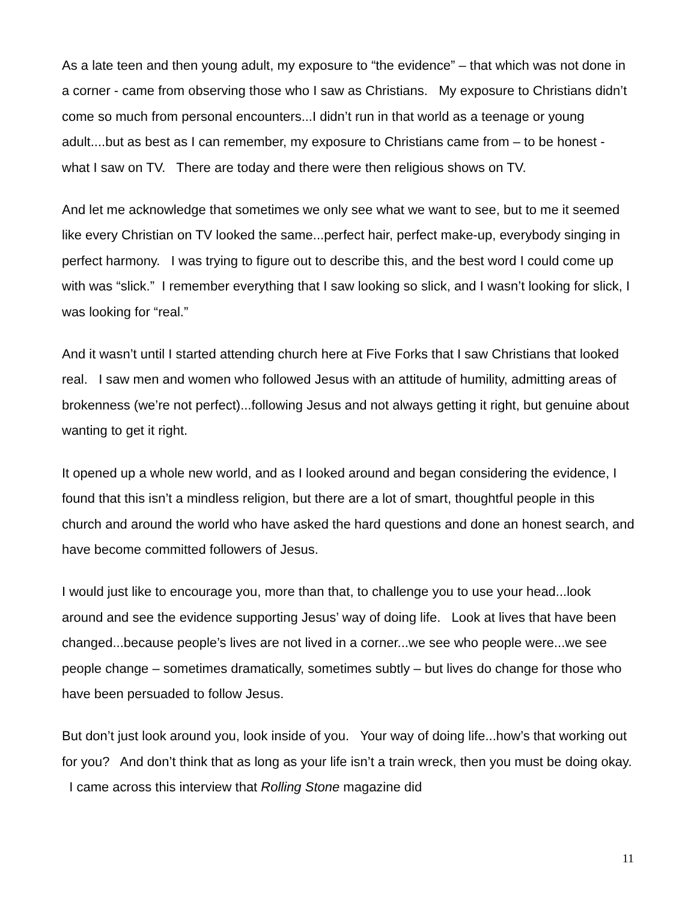As a late teen and then young adult, my exposure to “the evidence” – that which was not done in a corner - came from observing those who I saw as Christians. My exposure to Christians didn’t come so much from personal encounters...I didn’t run in that world as a teenage or young adult....but as best as I can remember, my exposure to Christians came from – to be honest - what I saw on TV. There are today and there were then religious shows on TV.
And let me acknowledge that sometimes we only see what we want to see, but to me it seemed like every Christian on TV looked the same...perfect hair, perfect make-up, everybody singing in perfect harmony. I was trying to figure out to describe this, and the best word I could come up with was “slick.” I remember everything that I saw looking so slick, and I wasn’t looking for slick, I was looking for “real.”
And it wasn’t until I started attending church here at Five Forks that I saw Christians that looked real. I saw men and women who followed Jesus with an attitude of humility, admitting areas of brokenness (we’re not perfect)...following Jesus and not always getting it right, but genuine about wanting to get it right.
It opened up a whole new world, and as I looked around and began considering the evidence, I found that this isn’t a mindless religion, but there are a lot of smart, thoughtful people in this church and around the world who have asked the hard questions and done an honest search, and have become committed followers of Jesus.
I would just like to encourage you, more than that, to challenge you to use your head...look around and see the evidence supporting Jesus’ way of doing life. Look at lives that have been changed...because people’s lives are not lived in a corner...we see who people were...we see people change – sometimes dramatically, sometimes subtly – but lives do change for those who have been persuaded to follow Jesus.
But don’t just look around you, look inside of you. Your way of doing life...how’s that working out for you? And don’t think that as long as your life isn’t a train wreck, then you must be doing okay. I came across this interview that Rolling Stone magazine did
11